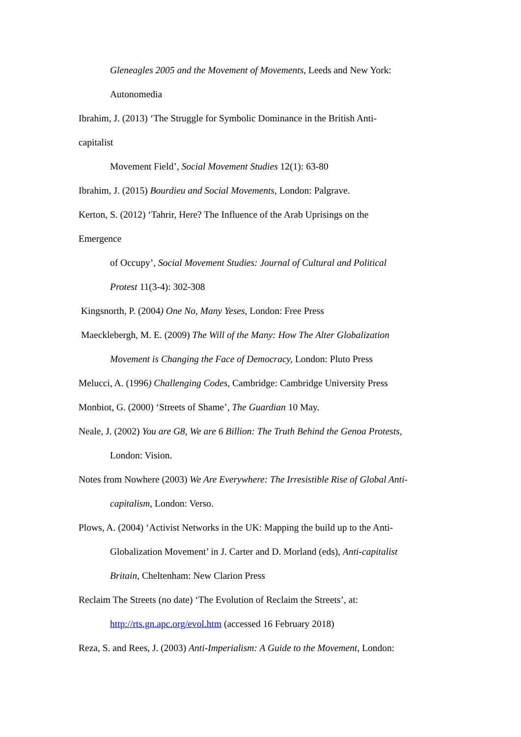Gleneagles 2005 and the Movement of Movements, Leeds and New York:
Autonomedia
Ibrahim, J. (2013) ‘The Struggle for Symbolic Dominance in the British Anti-
capitalist
Movement Field’, Social Movement Studies 12(1): 63-80
Ibrahim, J. (2015) Bourdieu and Social Movements, London: Palgrave.
Kerton, S. (2012) ‘Tahrir, Here? The Influence of the Arab Uprisings on the
Emergence
of Occupy’, Social Movement Studies: Journal of Cultural and Political
Protest 11(3-4): 302-308
Kingsnorth, P. (2004) One No, Many Yeses, London: Free Press
Maecklebergh, M. E. (2009) The Will of the Many: How The Alter Globalization
Movement is Changing the Face of Democracy, London: Pluto Press
Melucci, A. (1996) Challenging Codes, Cambridge: Cambridge University Press
Monbiot, G. (2000) ‘Streets of Shame’, The Guardian 10 May.
Neale, J. (2002) You are G8, We are 6 Billion: The Truth Behind the Genoa Protests,
London: Vision.
Notes from Nowhere (2003) We Are Everywhere: The Irresistible Rise of Global Anti-
capitalism, London: Verso.
Plows, A. (2004) ‘Activist Networks in the UK: Mapping the build up to the Anti-
Globalization Movement’ in J. Carter and D. Morland (eds), Anti-capitalist
Britain, Cheltenham: New Clarion Press
Reclaim The Streets (no date) ‘The Evolution of Reclaim the Streets’, at:
http://rts.gn.apc.org/evol.htm (accessed 16 February 2018)
Reza, S. and Rees, J. (2003) Anti-Imperialism: A Guide to the Movement, London: